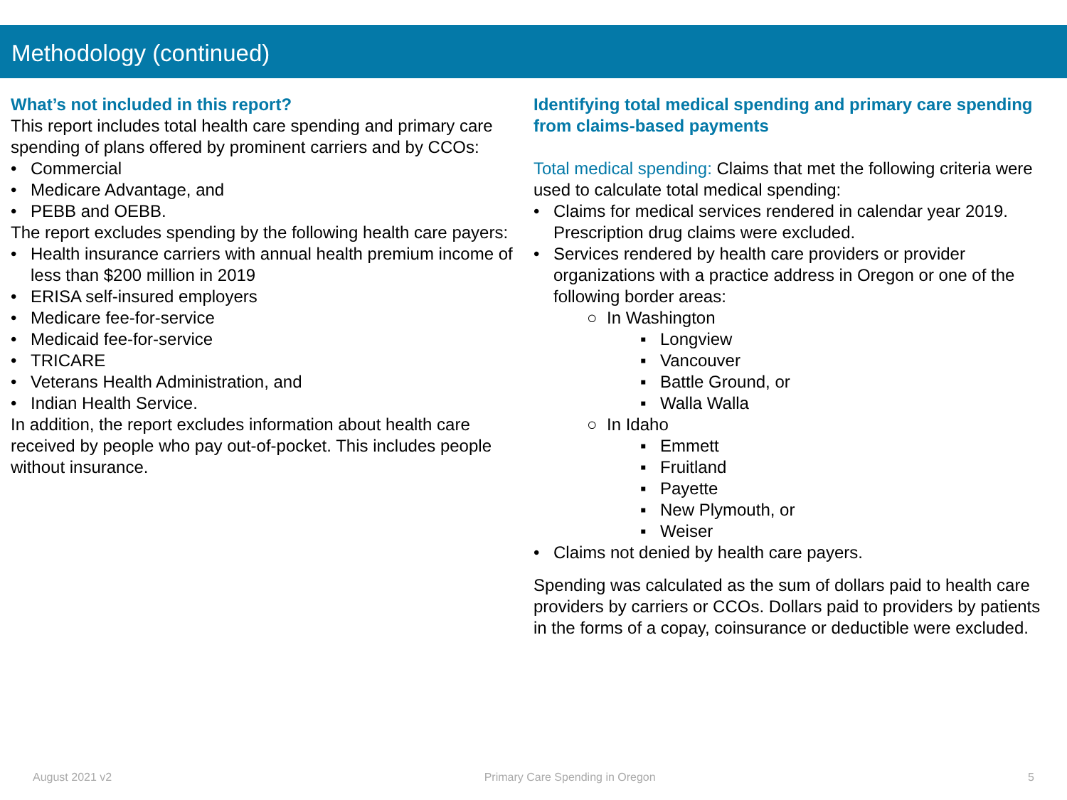Methodology (continued)
What’s not included in this report?
This report includes total health care spending and primary care spending of plans offered by prominent carriers and by CCOs:
• Commercial
• Medicare Advantage, and
• PEBB and OEBB.
The report excludes spending by the following health care payers:
• Health insurance carriers with annual health premium income of less than $200 million in 2019
• ERISA self-insured employers
• Medicare fee-for-service
• Medicaid fee-for-service
• TRICARE
• Veterans Health Administration, and
• Indian Health Service.
In addition, the report excludes information about health care received by people who pay out-of-pocket. This includes people without insurance.
Identifying total medical spending and primary care spending from claims-based payments
Total medical spending: Claims that met the following criteria were used to calculate total medical spending:
• Claims for medical services rendered in calendar year 2019. Prescription drug claims were excluded.
• Services rendered by health care providers or provider organizations with a practice address in Oregon or one of the following border areas:
○ In Washington
▪ Longview
▪ Vancouver
▪ Battle Ground, or
▪ Walla Walla
○ In Idaho
▪ Emmett
▪ Fruitland
▪ Payette
▪ New Plymouth, or
▪ Weiser
• Claims not denied by health care payers.
Spending was calculated as the sum of dollars paid to health care providers by carriers or CCOs. Dollars paid to providers by patients in the forms of a copay, coinsurance or deductible were excluded.
August 2021 v2 Primary Care Spending in Oregon 5